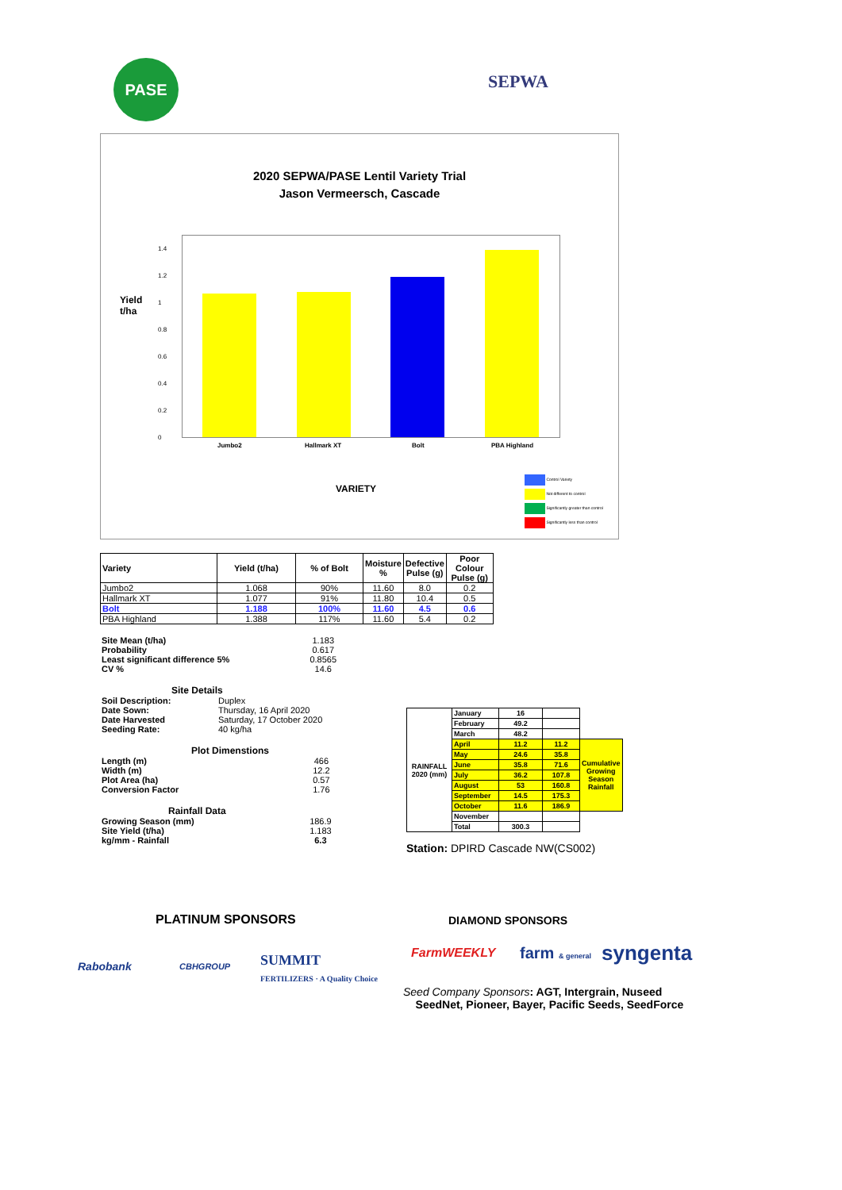PASE
SEPWA
2020 SEPWA/PASE Lentil Variety Trial
Jason Vermeersch, Cascade
Yield
t/ha
1.4
1.2
1
0.8
0.6
0.4
0.2
0
Jumbo2 Hallmark XT Bolt PBA Highland
VARIETY
Control Variety
Not different to control
Significantly greater than control
Significantly less than control
| Variety | Yield (t/ha) | % of Bolt | Moisture % | Defective Pulse (g) | Poor Colour Pulse (g) |
| --- | --- | --- | --- | --- | --- |
| Jumbo2 | 1.068 | 90% | 11.60 | 8.0 | 0.2 |
| Hallmark XT | 1.077 | 91% | 11.80 | 10.4 | 0.5 |
| Bolt | 1.188 | 100% | 11.60 | 4.5 | 0.6 |
| PBA Highland | 1.388 | 117% | 11.60 | 5.4 | 0.2 |
| Site Mean (t/ha) | 1.183 |
| Probability | 0.617 |
| Least significant difference 5% | 0.8565 |
| CV % | 14.6 |
Site Details
| Soil Description: | Duplex |
| Date Sown: | Thursday, 16 April 2020 |
| Date Harvested | Saturday, 17 October 2020 |
| Seeding Rate: | 40 kg/ha |
Plot Dimenstions
| Length (m) | 466 |
| Width (m) | 12.2 |
| Plot Area (ha) | 0.57 |
| Conversion Factor | 1.76 |
Rainfall Data
| Growing Season (mm) | 186.9 |
| Site Yield (t/ha) | 1.183 |
| kg/mm - Rainfall | 6.3 |
| RAINFALL 2020 (mm) | January | 16 | | |
| | February | 49.2 | | |
| | March | 48.2 | | |
| | April | 11.2 | 11.2 | Cumulative Growing Season Rainfall |
| | May | 24.6 | 35.8 | |
| | June | 35.8 | 71.6 | |
| | July | 36.2 | 107.8 | |
| | August | 53 | 160.8 | |
| | September | 14.5 | 175.3 | |
| | October | 11.6 | 186.9 | |
| | November | | | |
| | Total | 300.3 | | |
Station: DPIRD Cascade NW(CS002)
PLATINUM SPONSORS
Rabobank CBHGROUP
SUMMIT
FERTILIZERS · A Quality Choice
DIAMOND SPONSORS
FarmWEEKLY farm & general syngenta
Seed Company Sponsors: AGT, Intergrain, Nuseed
SeedNet, Pioneer, Bayer, Pacific Seeds, SeedForce